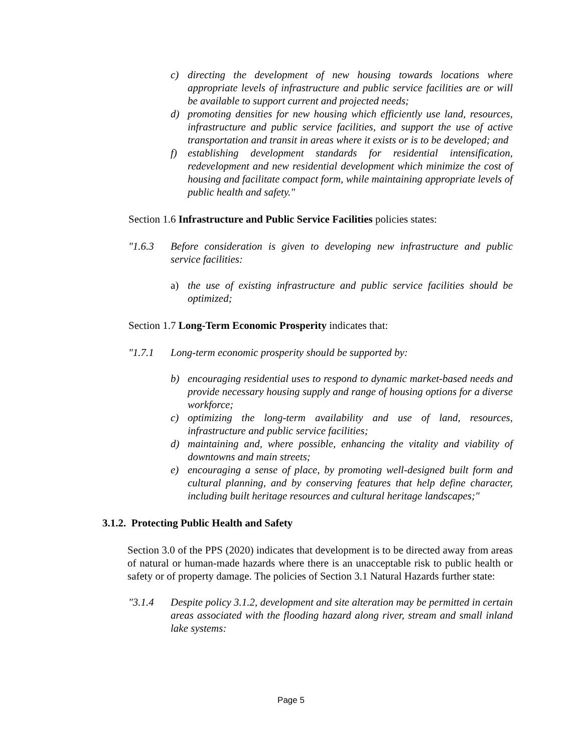c) directing the development of new housing towards locations where appropriate levels of infrastructure and public service facilities are or will be available to support current and projected needs;
d) promoting densities for new housing which efficiently use land, resources, infrastructure and public service facilities, and support the use of active transportation and transit in areas where it exists or is to be developed; and
f) establishing development standards for residential intensification, redevelopment and new residential development which minimize the cost of housing and facilitate compact form, while maintaining appropriate levels of public health and safety."
Section 1.6 Infrastructure and Public Service Facilities policies states:
"1.6.3 Before consideration is given to developing new infrastructure and public service facilities:
a) the use of existing infrastructure and public service facilities should be optimized;
Section 1.7 Long-Term Economic Prosperity indicates that:
"1.7.1 Long-term economic prosperity should be supported by:
b) encouraging residential uses to respond to dynamic market-based needs and provide necessary housing supply and range of housing options for a diverse workforce;
c) optimizing the long-term availability and use of land, resources, infrastructure and public service facilities;
d) maintaining and, where possible, enhancing the vitality and viability of downtowns and main streets;
e) encouraging a sense of place, by promoting well-designed built form and cultural planning, and by conserving features that help define character, including built heritage resources and cultural heritage landscapes;"
3.1.2. Protecting Public Health and Safety
Section 3.0 of the PPS (2020) indicates that development is to be directed away from areas of natural or human-made hazards where there is an unacceptable risk to public health or safety or of property damage. The policies of Section 3.1 Natural Hazards further state:
"3.1.4 Despite policy 3.1.2, development and site alteration may be permitted in certain areas associated with the flooding hazard along river, stream and small inland lake systems:
Page 5